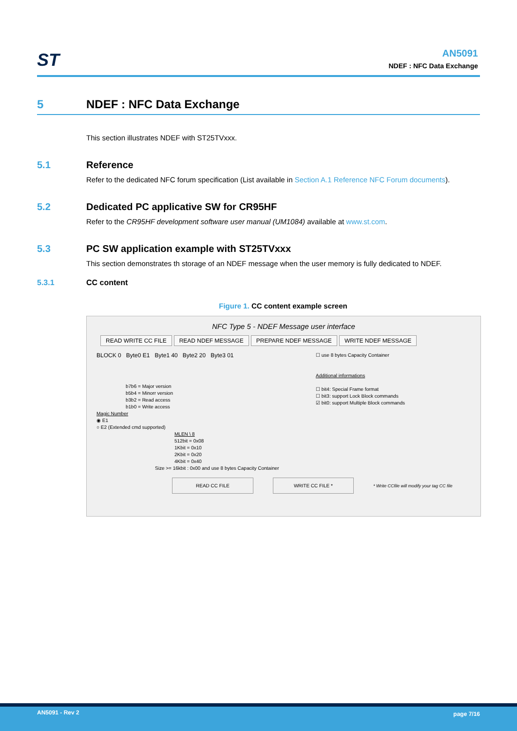ST
AN5091
NDEF : NFC Data Exchange
5 NDEF : NFC Data Exchange
This section illustrates NDEF with ST25TVxxx.
5.1 Reference
Refer to the dedicated NFC forum specification (List available in Section A.1 Reference NFC Forum documents).
5.2 Dedicated PC applicative SW for CR95HF
Refer to the CR95HF development software user manual (UM1084) available at www.st.com.
5.3 PC SW application example with ST25TVxxx
This section demonstrates th storage of an NDEF message when the user memory is fully dedicated to NDEF.
5.3.1 CC content
Figure 1. CC content example screen
NFC Type 5 - NDEF Message user interface
READ WRITE CC FILE READ NDEF MESSAGE PREPARE NDEF MESSAGE WRITE NDEF MESSAGE
BLOCK 0 Byte0 E1 Byte1 40 Byte2 20 Byte3 01
b7b6 = Major version
b5b4 = Minorr version
b3b2 = Read access
b1b0 = Write access
Magic Number
◉ E1
○ E2 (Extended cmd supported)
MLEN \ 8
512bit = 0x08
1Kbit = 0x10
2Kbit = 0x20
4Kbit = 0x40
Size >= 16kbit : 0x00 and use 8 bytes Capacity Container
☐ use 8 bytes Capacity Container
Additional informations
☐ bit4: Special Frame format
☐ bit3: support Lock Block commands
☑ bit0: support Multiple Block commands
READ CC FILE WRITE CC FILE * * Write CCfile will modify your tag CC file
AN5091 - Rev 2 page 7/16